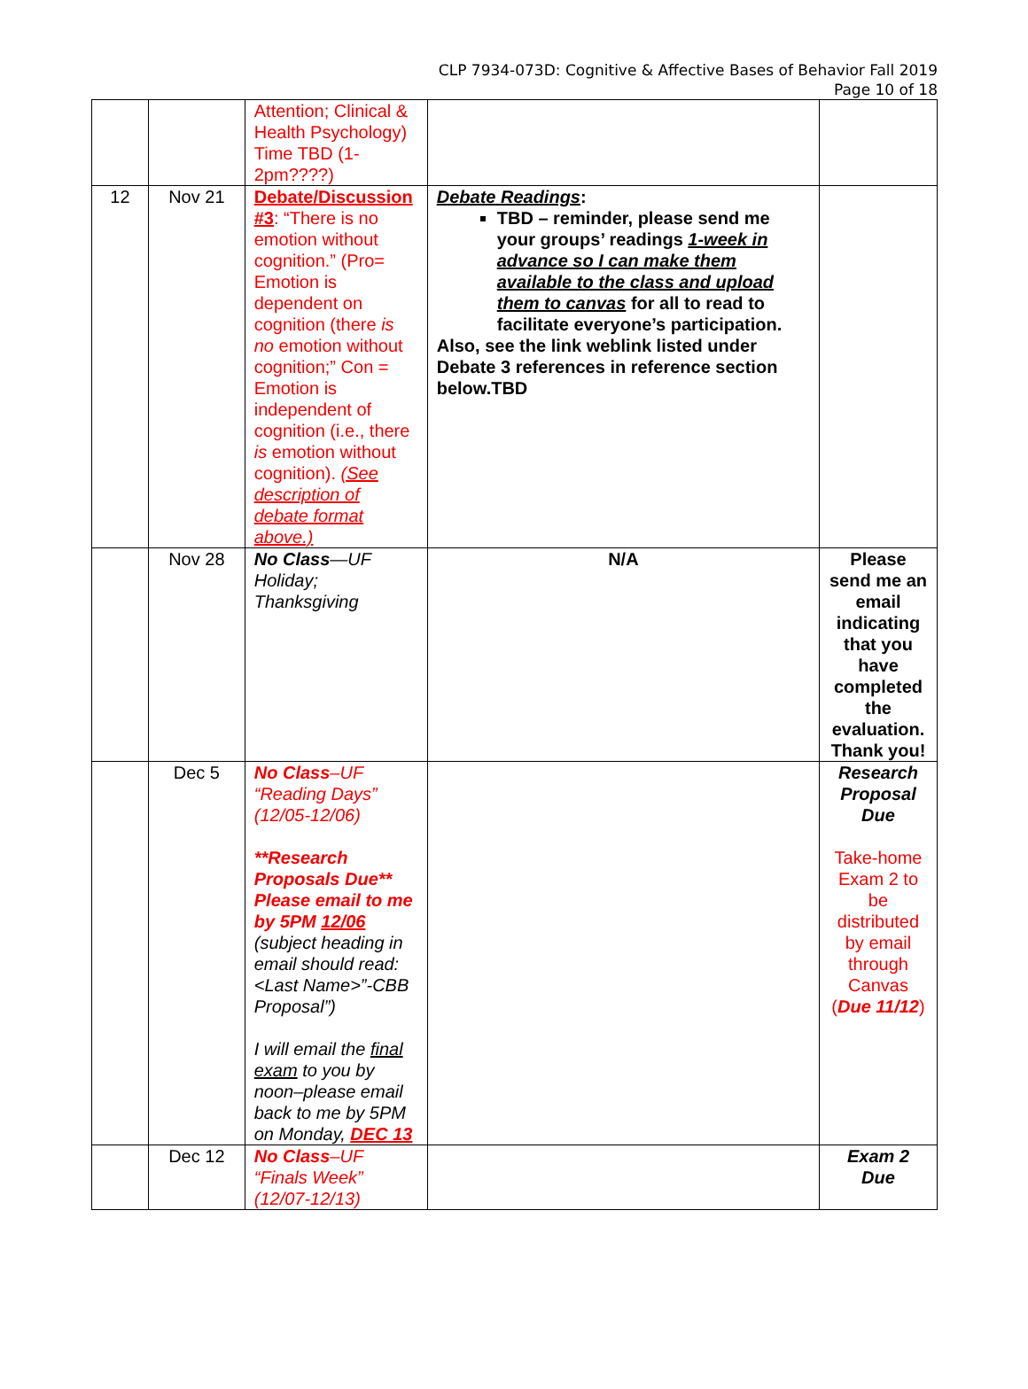CLP 7934-073D: Cognitive & Affective Bases of Behavior Fall 2019
Page 10 of 18
| | | Attention; Clinical & Health Psychology) Time TBD (1-2pm????) | | |
| 12 | Nov 21 | Debate/Discussion #3 : “There is no emotion without cognition.” (Pro= Emotion is dependent on cognition (there is no emotion without cognition;” Con = Emotion is independent of cognition (i.e., there is emotion without cognition). (See description of debate format above.) | Debate Readings : TBD – reminder, please send me your groups’ readings 1-week in advance so I can make them available to the class and upload them to canvas for all to read to facilitate everyone’s participation. Also, see the link weblink listed under Debate 3 references in reference section below.TBD | |
| | Nov 28 | No Class —UF Holiday; Thanksgiving | N/A | Please send me an email indicating that you have completed the evaluation. Thank you! |
| | Dec 5 | No Class –UF “Reading Days” (12/05-12/06) **Research Proposals Due** Please email to me by 5PM 12/06 (subject heading in email should read: <Last Name>”-CBB Proposal”) I will email the final exam to you by noon–please email back to me by 5PM on Monday, DEC 13 | | Research Proposal Due Take-home Exam 2 to be distributed by email through Canvas ( Due 11/12 ) |
| | Dec 12 | No Class –UF “Finals Week” (12/07-12/13) | | Exam 2 Due |